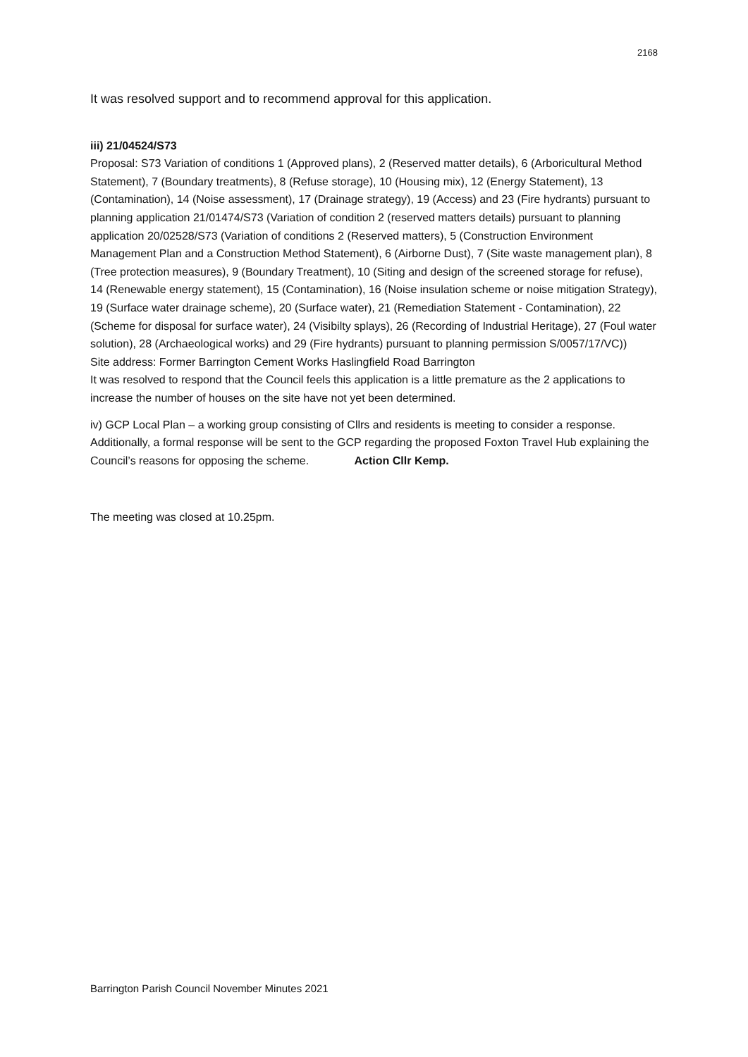2168
It was resolved support and to recommend approval for this application.
iii) 21/04524/S73
Proposal: S73 Variation of conditions 1 (Approved plans), 2 (Reserved matter details), 6 (Arboricultural Method Statement), 7 (Boundary treatments), 8 (Refuse storage), 10 (Housing mix), 12 (Energy Statement), 13 (Contamination), 14 (Noise assessment), 17 (Drainage strategy), 19 (Access) and 23 (Fire hydrants) pursuant to planning application 21/01474/S73 (Variation of condition 2 (reserved matters details) pursuant to planning application 20/02528/S73 (Variation of conditions 2 (Reserved matters), 5 (Construction Environment Management Plan and a Construction Method Statement), 6 (Airborne Dust), 7 (Site waste management plan), 8 (Tree protection measures), 9 (Boundary Treatment), 10 (Siting and design of the screened storage for refuse), 14 (Renewable energy statement), 15 (Contamination), 16 (Noise insulation scheme or noise mitigation Strategy), 19 (Surface water drainage scheme), 20 (Surface water), 21 (Remediation Statement - Contamination), 22 (Scheme for disposal for surface water), 24 (Visibilty splays), 26 (Recording of Industrial Heritage), 27 (Foul water solution), 28 (Archaeological works) and 29 (Fire hydrants) pursuant to planning permission S/0057/17/VC))
Site address: Former Barrington Cement Works Haslingfield Road Barrington
It was resolved to respond that the Council feels this application is a little premature as the 2 applications to increase the number of houses on the site have not yet been determined.
iv) GCP Local Plan – a working group consisting of Cllrs and residents is meeting to consider a response. Additionally, a formal response will be sent to the GCP regarding the proposed Foxton Travel Hub explaining the Council’s reasons for opposing the scheme. Action Cllr Kemp.
The meeting was closed at 10.25pm.
Barrington Parish Council November Minutes 2021